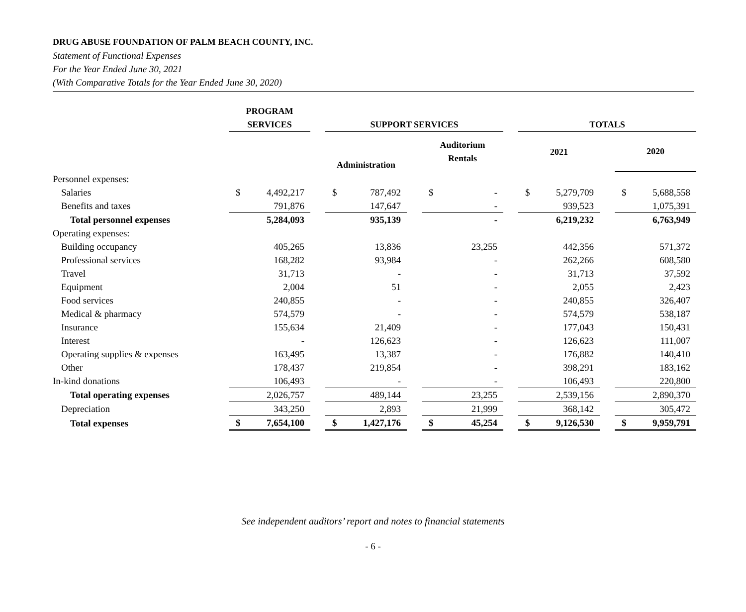DRUG ABUSE FOUNDATION OF PALM BEACH COUNTY, INC.
Statement of Functional Expenses
For the Year Ended June 30, 2021
(With Comparative Totals for the Year Ended June 30, 2020)
| | PROGRAM SERVICES | | | SUPPORT SERVICES | | | | | | TOTALS | | | | |
| --- | --- | --- | --- | --- | --- | --- | --- | --- | --- | --- | --- | --- | --- | --- |
| | | | | Administration | | | Auditorium Rentals | | | 2021 | | | 2020 | |
| Personnel expenses: | | | | | | | | | | | | | | |
| Salaries | $ | 4,492,217 | | $ | 787,492 | | $ | - | | $ | 5,279,709 | | $ | 5,688,558 |
| Benefits and taxes | | 791,876 | | | 147,647 | | | - | | | 939,523 | | | 1,075,391 |
| Total personnel expenses | | 5,284,093 | | | 935,139 | | | - | | | 6,219,232 | | | 6,763,949 |
| Operating expenses: | | | | | | | | | | | | | | |
| Building occupancy | | 405,265 | | | 13,836 | | | 23,255 | | | 442,356 | | | 571,372 |
| Professional services | | 168,282 | | | 93,984 | | | - | | | 262,266 | | | 608,580 |
| Travel | | 31,713 | | | - | | | - | | | 31,713 | | | 37,592 |
| Equipment | | 2,004 | | | 51 | | | - | | | 2,055 | | | 2,423 |
| Food services | | 240,855 | | | - | | | - | | | 240,855 | | | 326,407 |
| Medical & pharmacy | | 574,579 | | | - | | | - | | | 574,579 | | | 538,187 |
| Insurance | | 155,634 | | | 21,409 | | | - | | | 177,043 | | | 150,431 |
| Interest | | - | | | 126,623 | | | - | | | 126,623 | | | 111,007 |
| Operating supplies & expenses | | 163,495 | | | 13,387 | | | - | | | 176,882 | | | 140,410 |
| Other | | 178,437 | | | 219,854 | | | - | | | 398,291 | | | 183,162 |
| In-kind donations | | 106,493 | | | - | | | - | | | 106,493 | | | 220,800 |
| Total operating expenses | | 2,026,757 | | | 489,144 | | | 23,255 | | | 2,539,156 | | | 2,890,370 |
| Depreciation | | 343,250 | | | 2,893 | | | 21,999 | | | 368,142 | | | 305,472 |
| Total expenses | $ | 7,654,100 | | $ | 1,427,176 | | $ | 45,254 | | $ | 9,126,530 | | $ | 9,959,791 |
See independent auditors’ report and notes to financial statements
- 6 -